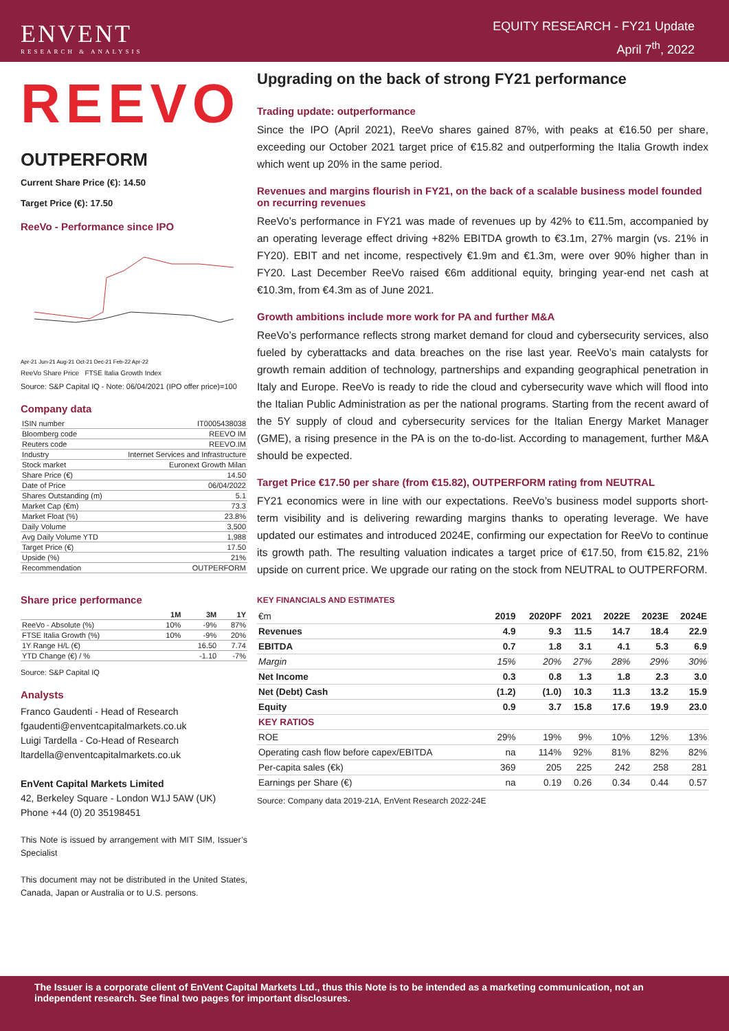ENVENT
RESEARCH & ANALYSIS
EQUITY RESEARCH - FY21 Update
April 7<sup>th</sup>, 2022
REEVO
OUTPERFORM
Current Share Price (€): 14.50
Target Price (€): 17.50
ReeVo - Performance since IPO
Apr-21 Jun-21 Aug-21 Oct-21 Dec-21 Feb-22 Apr-22
ReeVo Share Price FTSE Italia Growth Index
Source: S&P Capital IQ - Note: 06/04/2021 (IPO offer price)=100
Company data
| ISIN number | IT0005438038 |
| Bloomberg code | REEVO IM |
| Reuters code | REEVO.IM |
| Industry | Internet Services and Infrastructure |
| Stock market | Euronext Growth Milan |
| Share Price (€) | 14.50 |
| Date of Price | 06/04/2022 |
| Shares Outstanding (m) | 5.1 |
| Market Cap (€m) | 73.3 |
| Market Float (%) | 23.8% |
| Daily Volume | 3,500 |
| Avg Daily Volume YTD | 1,988 |
| Target Price (€) | 17.50 |
| Upside (%) | 21% |
| Recommendation | OUTPERFORM |
Share price performance
| | 1M | 3M | 1Y |
| --- | --- | --- | --- |
| ReeVo - Absolute (%) | 10% | -9% | 87% |
| FTSE Italia Growth (%) | 10% | -9% | 20% |
| 1Y Range H/L (€) | | 16.50 | 7.74 |
| YTD Change (€) / % | | -1.10 | -7% |
Source: S&P Capital IQ
Analysts
Franco Gaudenti - Head of Research
fgaudenti@enventcapitalmarkets.co.uk
Luigi Tardella - Co-Head of Research
ltardella@enventcapitalmarkets.co.uk
EnVent Capital Markets Limited
42, Berkeley Square - London W1J 5AW (UK)
Phone +44 (0) 20 35198451
This Note is issued by arrangement with MIT SIM, Issuer’s Specialist
This document may not be distributed in the United States, Canada, Japan or Australia or to U.S. persons.
Upgrading on the back of strong FY21 performance
Trading update: outperformance
Since the IPO (April 2021), ReeVo shares gained 87%, with peaks at €16.50 per share, exceeding our October 2021 target price of €15.82 and outperforming the Italia Growth index which went up 20% in the same period.
Revenues and margins flourish in FY21, on the back of a scalable business model founded on recurring revenues
ReeVo’s performance in FY21 was made of revenues up by 42% to €11.5m, accompanied by an operating leverage effect driving +82% EBITDA growth to €3.1m, 27% margin (vs. 21% in FY20). EBIT and net income, respectively €1.9m and €1.3m, were over 90% higher than in FY20. Last December ReeVo raised €6m additional equity, bringing year-end net cash at €10.3m, from €4.3m as of June 2021.
Growth ambitions include more work for PA and further M&A
ReeVo’s performance reflects strong market demand for cloud and cybersecurity services, also fueled by cyberattacks and data breaches on the rise last year. ReeVo’s main catalysts for growth remain addition of technology, partnerships and expanding geographical penetration in Italy and Europe. ReeVo is ready to ride the cloud and cybersecurity wave which will flood into the Italian Public Administration as per the national programs. Starting from the recent award of the 5Y supply of cloud and cybersecurity services for the Italian Energy Market Manager (GME), a rising presence in the PA is on the to-do-list. According to management, further M&A should be expected.
Target Price €17.50 per share (from €15.82), OUTPERFORM rating from NEUTRAL
FY21 economics were in line with our expectations. ReeVo’s business model supports short-term visibility and is delivering rewarding margins thanks to operating leverage. We have updated our estimates and introduced 2024E, confirming our expectation for ReeVo to continue its growth path. The resulting valuation indicates a target price of €17.50, from €15.82, 21% upside on current price. We upgrade our rating on the stock from NEUTRAL to OUTPERFORM.
KEY FINANCIALS AND ESTIMATES
| €m | 2019 | 2020PF | 2021 | 2022E | 2023E | 2024E |
| --- | --- | --- | --- | --- | --- | --- |
| Revenues | 4.9 | 9.3 | 11.5 | 14.7 | 18.4 | 22.9 |
| EBITDA | 0.7 | 1.8 | 3.1 | 4.1 | 5.3 | 6.9 |
| Margin | 15% | 20% | 27% | 28% | 29% | 30% |
| Net Income | 0.3 | 0.8 | 1.3 | 1.8 | 2.3 | 3.0 |
| Net (Debt) Cash | (1.2) | (1.0) | 10.3 | 11.3 | 13.2 | 15.9 |
| Equity | 0.9 | 3.7 | 15.8 | 17.6 | 19.9 | 23.0 |
| KEY RATIOS | | | | | | |
| ROE | 29% | 19% | 9% | 10% | 12% | 13% |
| Operating cash flow before capex/EBITDA | na | 114% | 92% | 81% | 82% | 82% |
| Per-capita sales (€k) | 369 | 205 | 225 | 242 | 258 | 281 |
| Earnings per Share (€) | na | 0.19 | 0.26 | 0.34 | 0.44 | 0.57 |
Source: Company data 2019-21A, EnVent Research 2022-24E
The Issuer is a corporate client of EnVent Capital Markets Ltd., thus this Note is to be intended as a marketing communication, not an independent research. See final two pages for important disclosures.